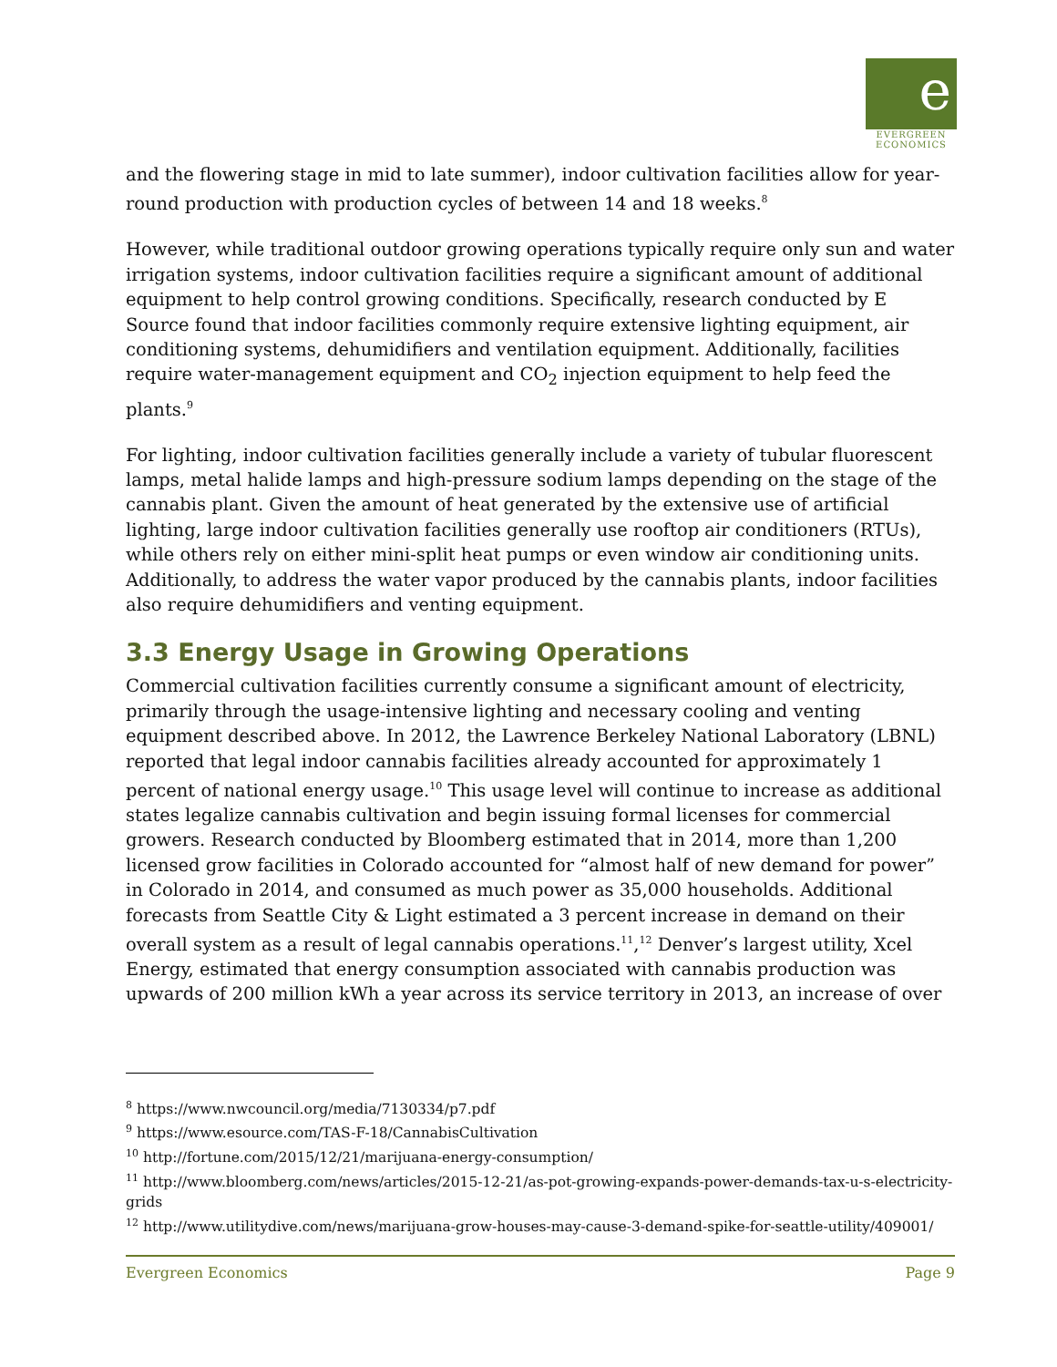e
EVERGREEN
ECONOMICS
and the flowering stage in mid to late summer), indoor cultivation facilities allow for year-round production with production cycles of between 14 and 18 weeks.<sup>8</sup>
However, while traditional outdoor growing operations typically require only sun and water irrigation systems, indoor cultivation facilities require a significant amount of additional equipment to help control growing conditions. Specifically, research conducted by E Source found that indoor facilities commonly require extensive lighting equipment, air conditioning systems, dehumidifiers and ventilation equipment. Additionally, facilities require water-management equipment and CO<sub>2</sub> injection equipment to help feed the plants.<sup>9</sup>
For lighting, indoor cultivation facilities generally include a variety of tubular fluorescent lamps, metal halide lamps and high-pressure sodium lamps depending on the stage of the cannabis plant. Given the amount of heat generated by the extensive use of artificial lighting, large indoor cultivation facilities generally use rooftop air conditioners (RTUs), while others rely on either mini-split heat pumps or even window air conditioning units. Additionally, to address the water vapor produced by the cannabis plants, indoor facilities also require dehumidifiers and venting equipment.
3.3 Energy Usage in Growing Operations
Commercial cultivation facilities currently consume a significant amount of electricity, primarily through the usage-intensive lighting and necessary cooling and venting equipment described above. In 2012, the Lawrence Berkeley National Laboratory (LBNL) reported that legal indoor cannabis facilities already accounted for approximately 1 percent of national energy usage.<sup>10</sup> This usage level will continue to increase as additional states legalize cannabis cultivation and begin issuing formal licenses for commercial growers. Research conducted by Bloomberg estimated that in 2014, more than 1,200 licensed grow facilities in Colorado accounted for “almost half of new demand for power” in Colorado in 2014, and consumed as much power as 35,000 households. Additional forecasts from Seattle City & Light estimated a 3 percent increase in demand on their overall system as a result of legal cannabis operations.<sup>11</sup>,<sup>12</sup> Denver’s largest utility, Xcel Energy, estimated that energy consumption associated with cannabis production was upwards of 200 million kWh a year across its service territory in 2013, an increase of over
<sup>8</sup> https://www.nwcouncil.org/media/7130334/p7.pdf
<sup>9</sup> https://www.esource.com/TAS-F-18/CannabisCultivation
<sup>10</sup> http://fortune.com/2015/12/21/marijuana-energy-consumption/
<sup>11</sup> http://www.bloomberg.com/news/articles/2015-12-21/as-pot-growing-expands-power-demands-tax-u-s-electricity-grids
<sup>12</sup> http://www.utilitydive.com/news/marijuana-grow-houses-may-cause-3-demand-spike-for-seattle-utility/409001/
Evergreen Economics Page 9